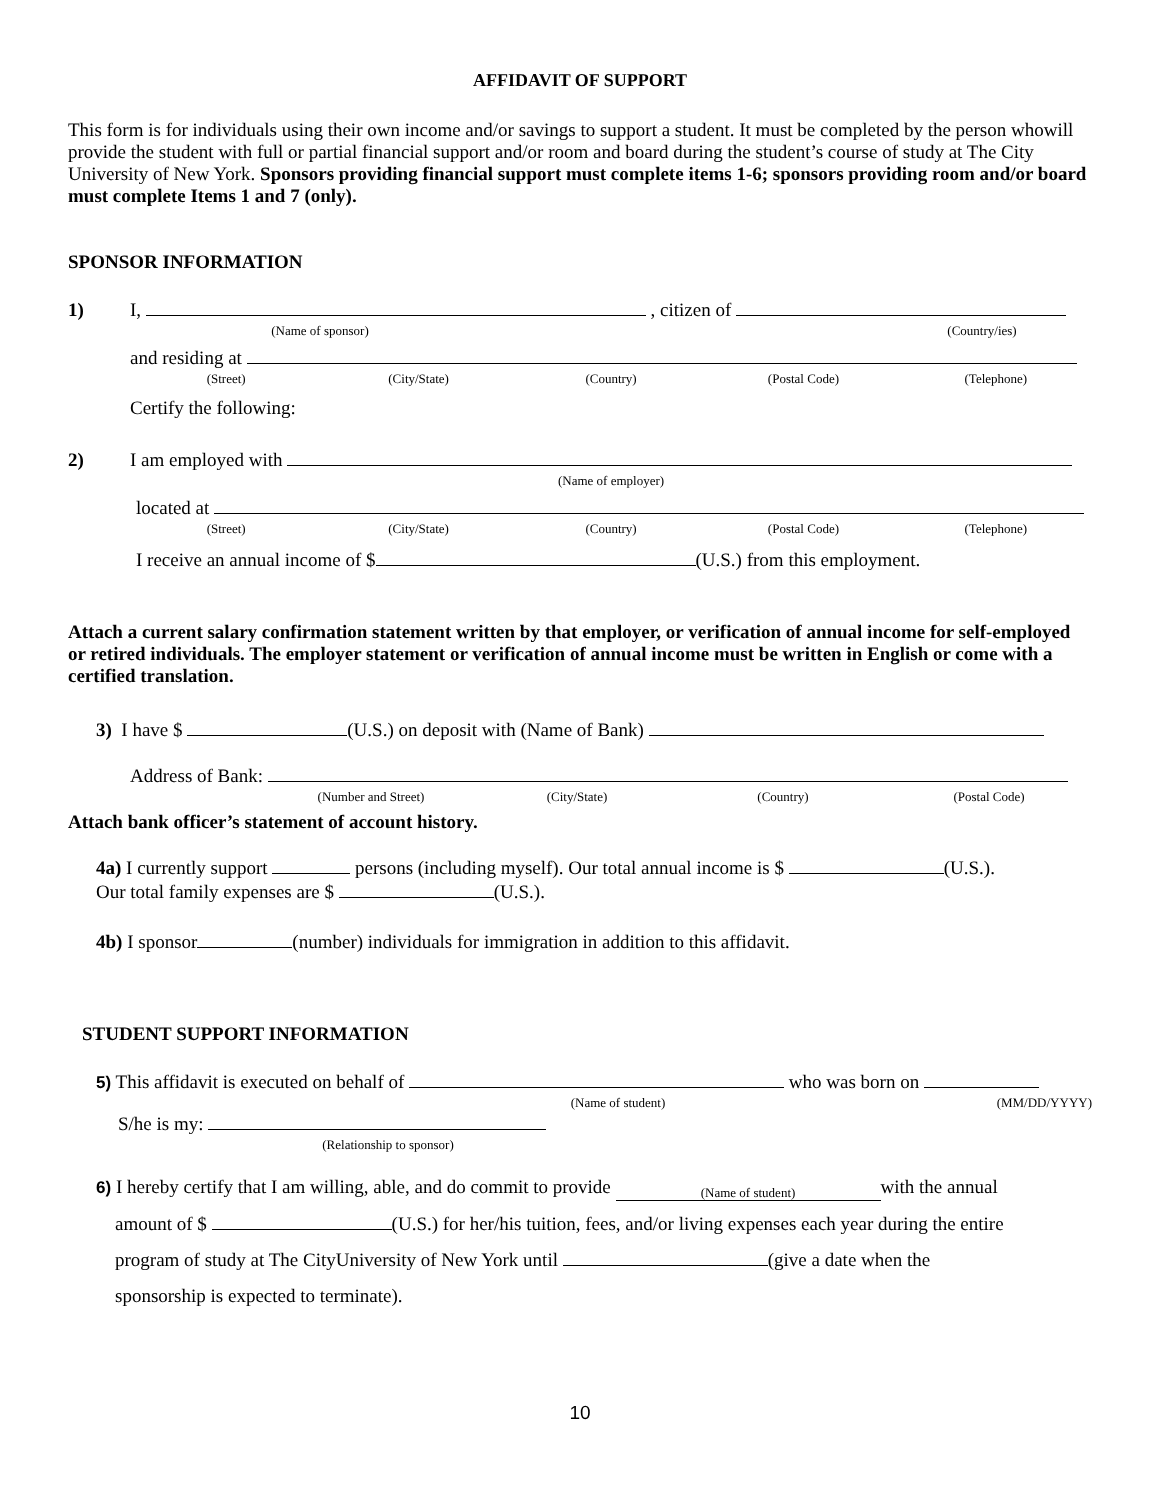AFFIDAVIT OF SUPPORT
This form is for individuals using their own income and/or savings to support a student. It must be completed by the person whowill provide the student with full or partial financial support and/or room and board during the student’s course of study at The City University of New York. Sponsors providing financial support must complete items 1-6; sponsors providing room and/or board must complete Items 1 and 7 (only).
SPONSOR INFORMATION
1) I, , citizen of
(Name of sponsor) (Country/ies)
and residing at
(Street) (City/State) (Country) (Postal Code) (Telephone)
Certify the following:
2) I am employed with
(Name of employer)
located at
(Street) (City/State) (Country) (Postal Code) (Telephone)
I receive an annual income of $ (U.S.) from this employment.
Attach a current salary confirmation statement written by that employer, or verification of annual income for self-employed or retired individuals. The employer statement or verification of annual income must be written in English or come with a certified translation.
3) I have $ (U.S.) on deposit with (Name of Bank)
Address of Bank:
(Number and Street) (City/State) (Country) (Postal Code)
Attach bank officer’s statement of account history.
4a) I currently support persons (including myself). Our total annual income is $ (U.S.).
Our total family expenses are $ (U.S.).
4b) I sponsor (number) individuals for immigration in addition to this affidavit.
STUDENT SUPPORT INFORMATION
5) This affidavit is executed on behalf of who was born on
(Name of student) (MM/DD/YYYY)
S/he is my:
(Relationship to sponsor)
6) I hereby certify that I am willing, able, and do commit to provide (Name of student) with the annual
amount of $ (U.S.) for her/his tuition, fees, and/or living expenses each year during the entire
program of study at The CityUniversity of New York until (give a date when the
sponsorship is expected to terminate).
10